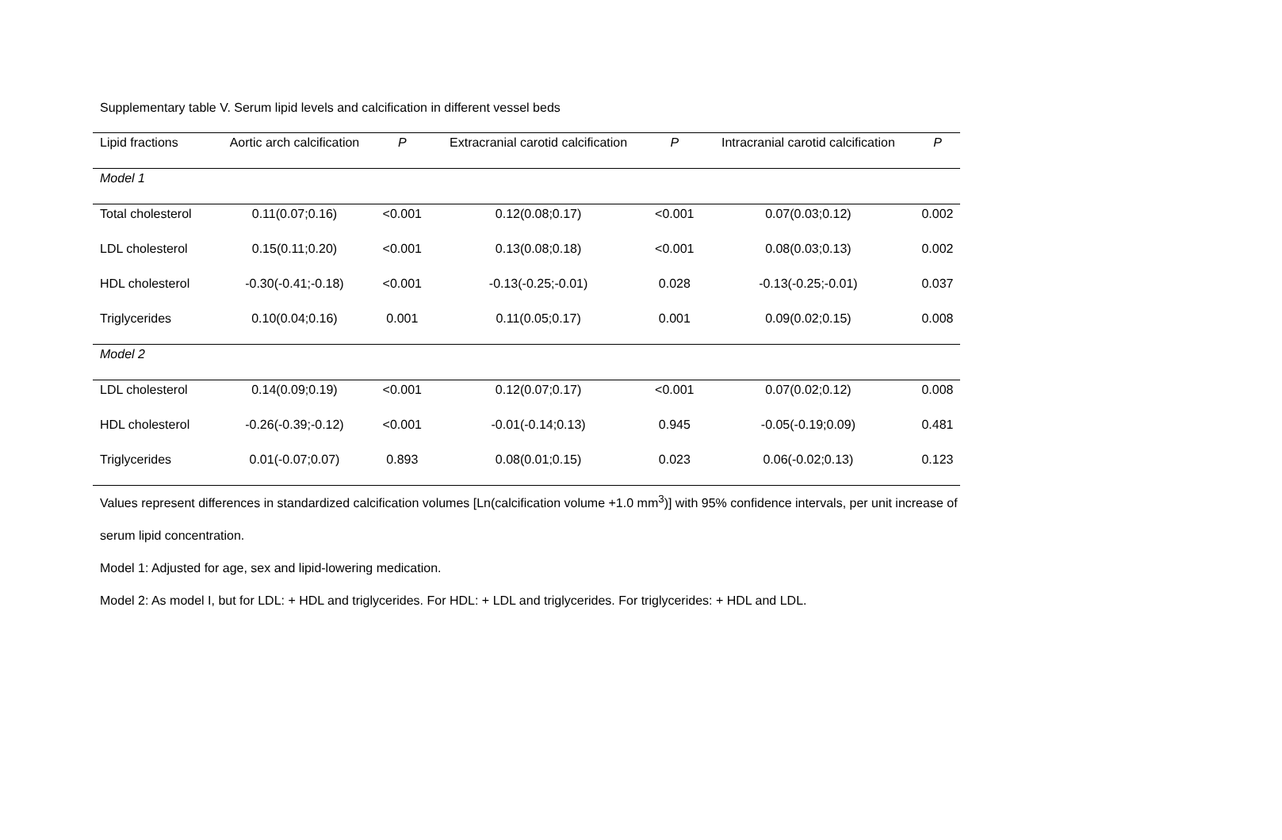Supplementary table V. Serum lipid levels and calcification in different vessel beds
| Lipid fractions | Aortic arch calcification | P | Extracranial carotid calcification | P | Intracranial carotid calcification | P |
| --- | --- | --- | --- | --- | --- | --- |
| Model 1 | | | | | | |
| Total cholesterol | 0.11(0.07;0.16) | <0.001 | 0.12(0.08;0.17) | <0.001 | 0.07(0.03;0.12) | 0.002 |
| LDL cholesterol | 0.15(0.11;0.20) | <0.001 | 0.13(0.08;0.18) | <0.001 | 0.08(0.03;0.13) | 0.002 |
| HDL cholesterol | -0.30(-0.41;-0.18) | <0.001 | -0.13(-0.25;-0.01) | 0.028 | -0.13(-0.25;-0.01) | 0.037 |
| Triglycerides | 0.10(0.04;0.16) | 0.001 | 0.11(0.05;0.17) | 0.001 | 0.09(0.02;0.15) | 0.008 |
| Model 2 | | | | | | |
| LDL cholesterol | 0.14(0.09;0.19) | <0.001 | 0.12(0.07;0.17) | <0.001 | 0.07(0.02;0.12) | 0.008 |
| HDL cholesterol | -0.26(-0.39;-0.12) | <0.001 | -0.01(-0.14;0.13) | 0.945 | -0.05(-0.19;0.09) | 0.481 |
| Triglycerides | 0.01(-0.07;0.07) | 0.893 | 0.08(0.01;0.15) | 0.023 | 0.06(-0.02;0.13) | 0.123 |
Values represent differences in standardized calcification volumes [Ln(calcification volume +1.0 mm<sup>3</sup>)] with 95% confidence intervals, per unit increase of
serum lipid concentration.
Model 1: Adjusted for age, sex and lipid-lowering medication.
Model 2: As model I, but for LDL: + HDL and triglycerides. For HDL: + LDL and triglycerides. For triglycerides: + HDL and LDL.